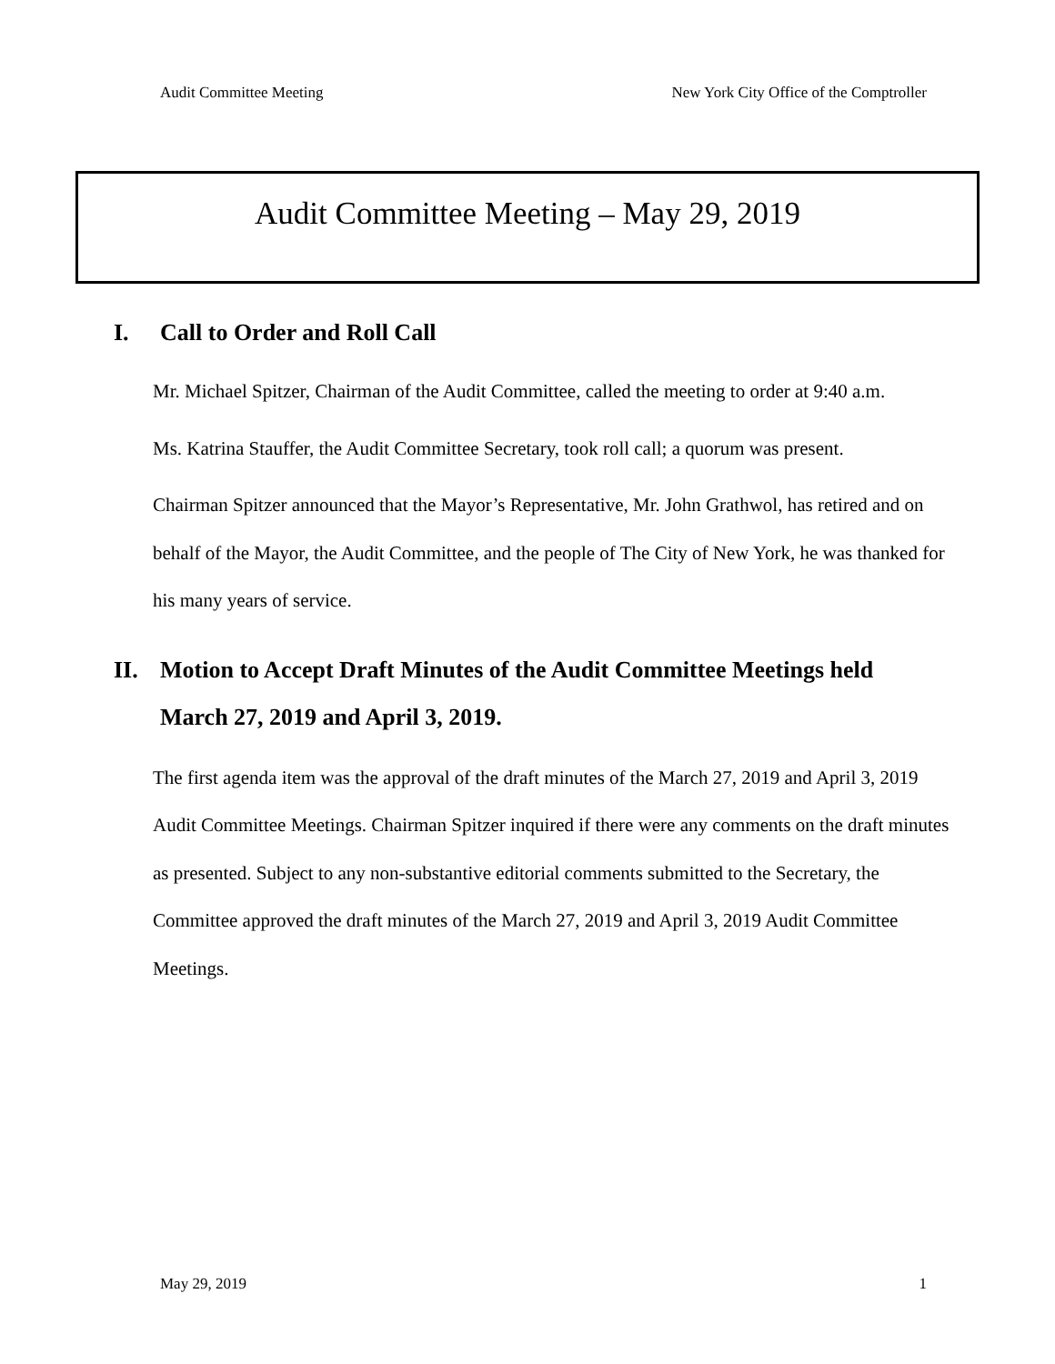Audit Committee Meeting New York City Office of the Comptroller
Audit Committee Meeting – May 29, 2019
I. Call to Order and Roll Call
Mr. Michael Spitzer, Chairman of the Audit Committee, called the meeting to order at 9:40 a.m.
Ms. Katrina Stauffer, the Audit Committee Secretary, took roll call; a quorum was present.
Chairman Spitzer announced that the Mayor’s Representative, Mr. John Grathwol, has retired and on behalf of the Mayor, the Audit Committee, and the people of The City of New York, he was thanked for his many years of service.
II. Motion to Accept Draft Minutes of the Audit Committee Meetings held
March 27, 2019 and April 3, 2019.
The first agenda item was the approval of the draft minutes of the March 27, 2019 and April 3, 2019 Audit Committee Meetings. Chairman Spitzer inquired if there were any comments on the draft minutes as presented. Subject to any non-substantive editorial comments submitted to the Secretary, the Committee approved the draft minutes of the March 27, 2019 and April 3, 2019 Audit Committee Meetings.
May 29, 2019 1